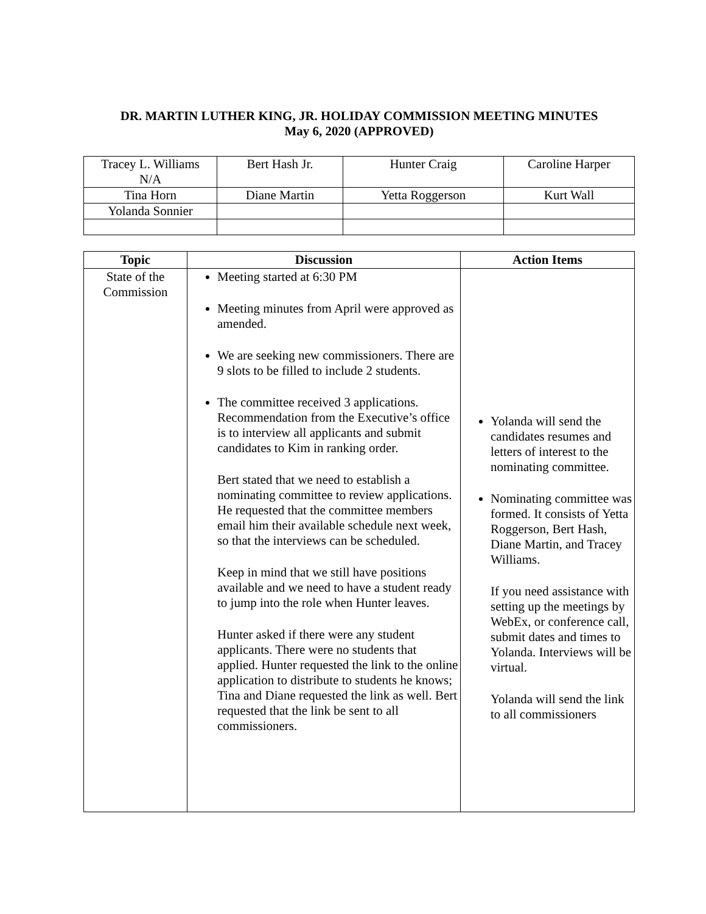DR. MARTIN LUTHER KING, JR. HOLIDAY COMMISSION MEETING MINUTES
May 6, 2020 (APPROVED)
| Tracey L. Williams N/A | Bert Hash Jr. | Hunter Craig | Caroline Harper |
| Tina Horn | Diane Martin | Yetta Roggerson | Kurt Wall |
| Yolanda Sonnier | | | |
| Topic | Discussion | Action Items |
| --- | --- | --- |
| State of the Commission | Meeting started at 6:30 PM Meeting minutes from April were approved as amended. We are seeking new commissioners. There are 9 slots to be filled to include 2 students. The committee received 3 applications. Recommendation from the Executive’s office is to interview all applicants and submit candidates to Kim in ranking order. Bert stated that we need to establish a nominating committee to review applications. He requested that the committee members email him their available schedule next week, so that the interviews can be scheduled. Keep in mind that we still have positions available and we need to have a student ready to jump into the role when Hunter leaves. Hunter asked if there were any student applicants. There were no students that applied. Hunter requested the link to the online application to distribute to students he knows; Tina and Diane requested the link as well. Bert requested that the link be sent to all commissioners. | Yolanda will send the candidates resumes and letters of interest to the nominating committee. Nominating committee was formed. It consists of Yetta Roggerson, Bert Hash, Diane Martin, and Tracey Williams. If you need assistance with setting up the meetings by WebEx, or conference call, submit dates and times to Yolanda. Interviews will be virtual. Yolanda will send the link to all commissioners |